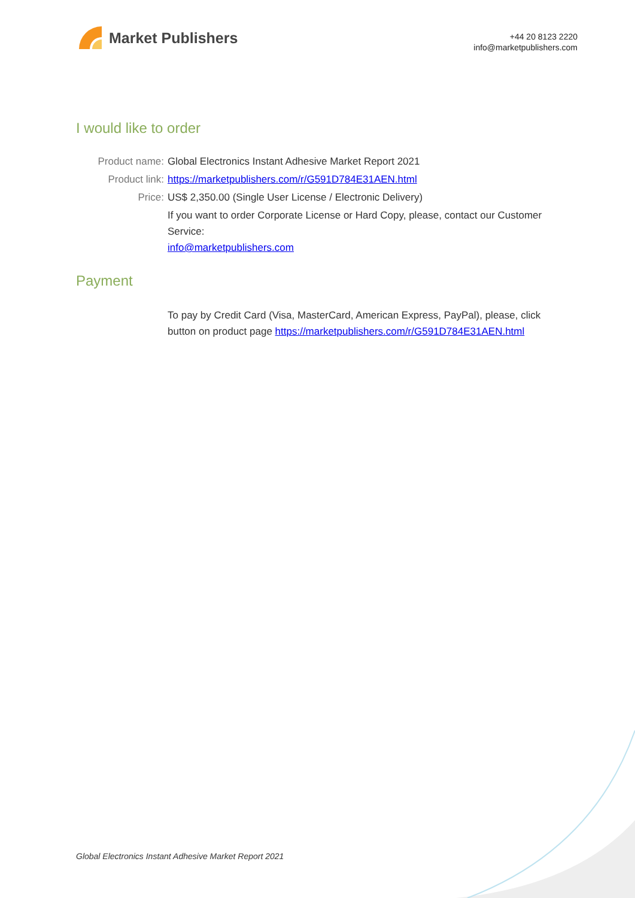Market Publishers
+44 20 8123 2220
info@marketpublishers.com
I would like to order
Product name: Global Electronics Instant Adhesive Market Report 2021
Product link: https://marketpublishers.com/r/G591D784E31AEN.html
Price: US$ 2,350.00 (Single User License / Electronic Delivery)
If you want to order Corporate License or Hard Copy, please, contact our Customer Service:
info@marketpublishers.com
Payment
To pay by Credit Card (Visa, MasterCard, American Express, PayPal), please, click button on product page https://marketpublishers.com/r/G591D784E31AEN.html
Global Electronics Instant Adhesive Market Report 2021